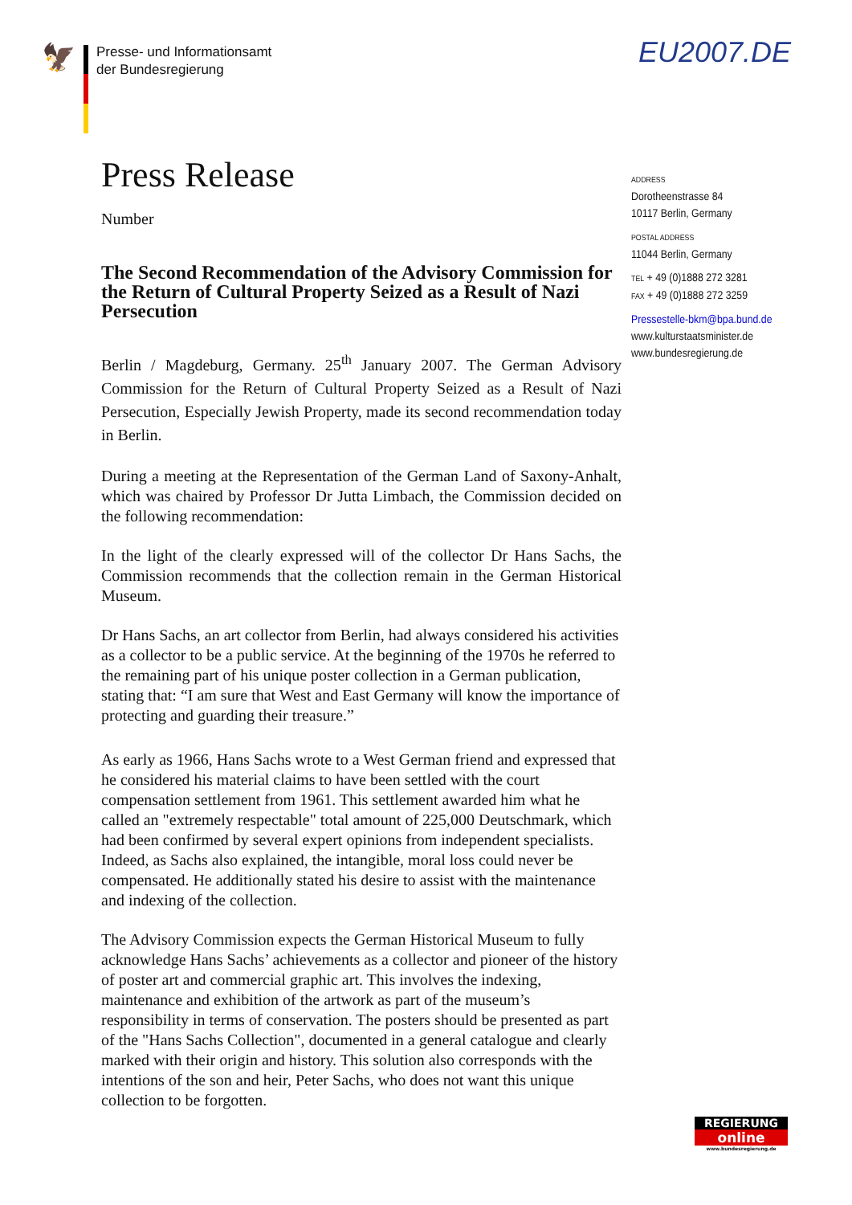🦅
Presse- und Informationsamt
der Bundesregierung
EU2007.DE
Press Release
Number
The Second Recommendation of the Advisory Commission for the Return of Cultural Property Seized as a Result of Nazi Persecution
Berlin / Magdeburg, Germany. 25<sup>th</sup> January 2007. The German Advisory Commission for the Return of Cultural Property Seized as a Result of Nazi Persecution, Especially Jewish Property, made its second recommendation today in Berlin.
During a meeting at the Representation of the German Land of Saxony-Anhalt, which was chaired by Professor Dr Jutta Limbach, the Commission decided on the following recommendation:
In the light of the clearly expressed will of the collector Dr Hans Sachs, the Commission recommends that the collection remain in the German Historical Museum.
Dr Hans Sachs, an art collector from Berlin, had always considered his activities as a collector to be a public service. At the beginning of the 1970s he referred to the remaining part of his unique poster collection in a German publication, stating that: “I am sure that West and East Germany will know the importance of protecting and guarding their treasure.”
As early as 1966, Hans Sachs wrote to a West German friend and expressed that he considered his material claims to have been settled with the court compensation settlement from 1961. This settlement awarded him what he called an "extremely respectable" total amount of 225,000 Deutschmark, which had been confirmed by several expert opinions from independent specialists. Indeed, as Sachs also explained, the intangible, moral loss could never be compensated. He additionally stated his desire to assist with the maintenance and indexing of the collection.
The Advisory Commission expects the German Historical Museum to fully acknowledge Hans Sachs’ achievements as a collector and pioneer of the history of poster art and commercial graphic art. This involves the indexing, maintenance and exhibition of the artwork as part of the museum’s responsibility in terms of conservation. The posters should be presented as part of the "Hans Sachs Collection", documented in a general catalogue and clearly marked with their origin and history. This solution also corresponds with the intentions of the son and heir, Peter Sachs, who does not want this unique collection to be forgotten.
ADDRESS
Dorotheenstrasse 84
10117 Berlin, Germany
POSTAL ADDRESS
11044 Berlin, Germany
TEL + 49 (0)1888 272 3281
FAX + 49 (0)1888 272 3259
Pressestelle-bkm@bpa.bund.de
www.kulturstaatsminister.de
www.bundesregierung.de
REGIERUNG
online
www.bundesregierung.de